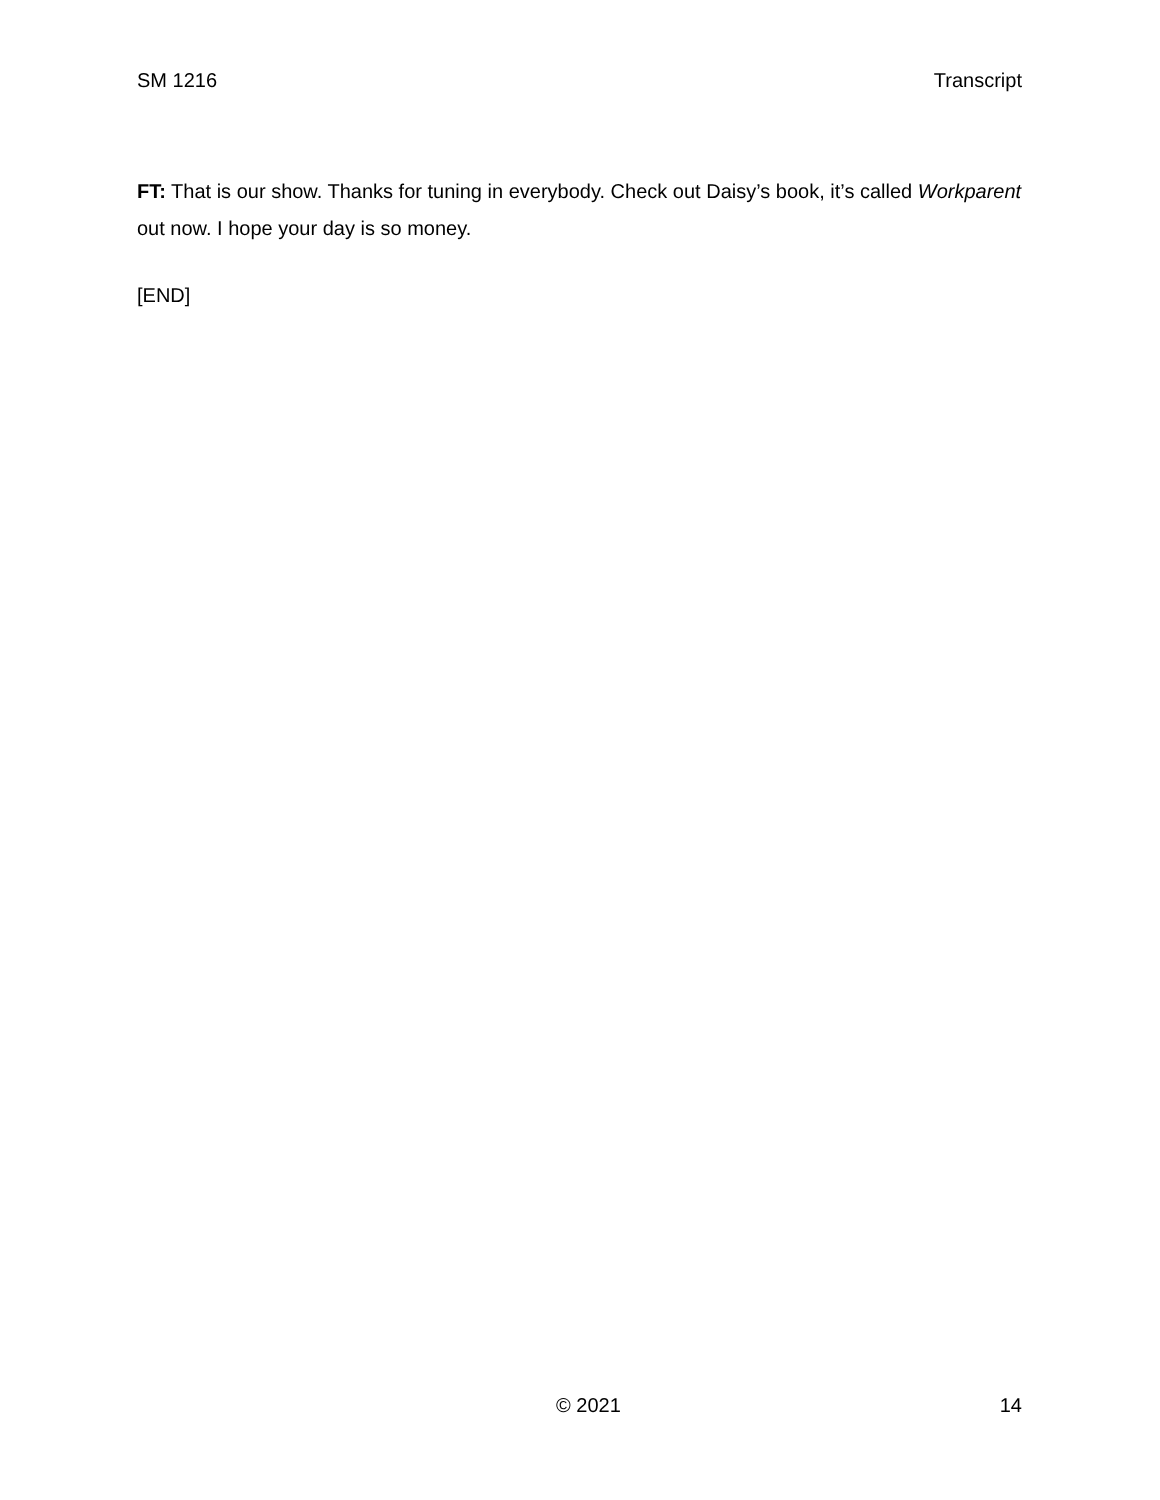SM 1216 Transcript
FT: That is our show. Thanks for tuning in everybody. Check out Daisy’s book, it’s called Workparent out now. I hope your day is so money.
[END]
© 2021 14